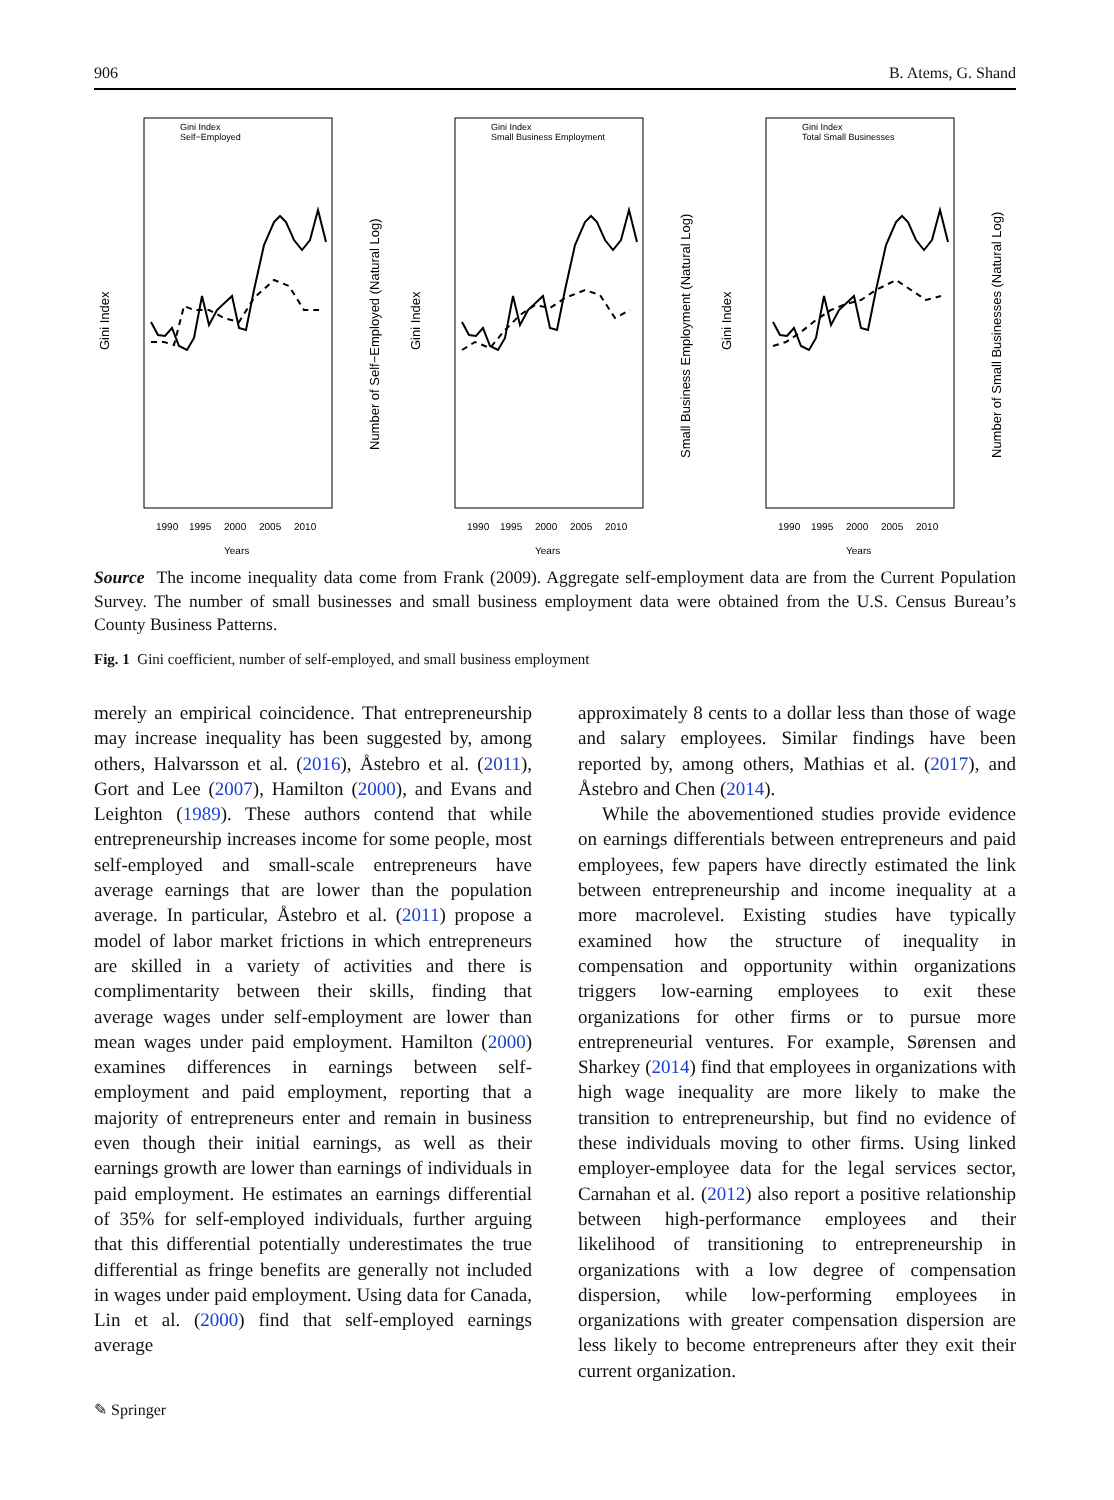906 B. Atems, G. Shand
1990
1995
2000
2005
2010
Years
Gini Index
Number of Self−Employed (Natural Log)
Gini Index
Self−Employed
1990
1995
2000
2005
2010
Years
Gini Index
Small Business Employment (Natural Log)
Gini Index
Small Business Employment
1990
1995
2000
2005
2010
Years
Gini Index
Number of Small Businesses (Natural Log)
Gini Index
Total Small Businesses
Source The income inequality data come from Frank (2009). Aggregate self-employment data are from the Current Population Survey. The number of small businesses and small business employment data were obtained from the U.S. Census Bureau’s County Business Patterns.
Fig. 1 Gini coefficient, number of self-employed, and small business employment
merely an empirical coincidence. That entrepreneurship may increase inequality has been suggested by, among others, Halvarsson et al. (2016), Åstebro et al. (2011), Gort and Lee (2007), Hamilton (2000), and Evans and Leighton (1989). These authors contend that while entrepreneurship increases income for some people, most self-employed and small-scale entrepreneurs have average earnings that are lower than the population average. In particular, Åstebro et al. (2011) propose a model of labor market frictions in which entrepreneurs are skilled in a variety of activities and there is complimentarity between their skills, finding that average wages under self-employment are lower than mean wages under paid employment. Hamilton (2000) examines differences in earnings between self-employment and paid employment, reporting that a majority of entrepreneurs enter and remain in business even though their initial earnings, as well as their earnings growth are lower than earnings of individuals in paid employment. He estimates an earnings differential of 35% for self-employed individuals, further arguing that this differential potentially underestimates the true differential as fringe benefits are generally not included in wages under paid employment. Using data for Canada, Lin et al. (2000) find that self-employed earnings average
approximately 8 cents to a dollar less than those of wage and salary employees. Similar findings have been reported by, among others, Mathias et al. (2017), and Åstebro and Chen (2014).
While the abovementioned studies provide evidence on earnings differentials between entrepreneurs and paid employees, few papers have directly estimated the link between entrepreneurship and income inequality at a more macrolevel. Existing studies have typically examined how the structure of inequality in compensation and opportunity within organizations triggers low-earning employees to exit these organizations for other firms or to pursue more entrepreneurial ventures. For example, Sørensen and Sharkey (2014) find that employees in organizations with high wage inequality are more likely to make the transition to entrepreneurship, but find no evidence of these individuals moving to other firms. Using linked employer-employee data for the legal services sector, Carnahan et al. (2012) also report a positive relationship between high-performance employees and their likelihood of transitioning to entrepreneurship in organizations with a low degree of compensation dispersion, while low-performing employees in organizations with greater compensation dispersion are less likely to become entrepreneurs after they exit their current organization.
✎ Springer